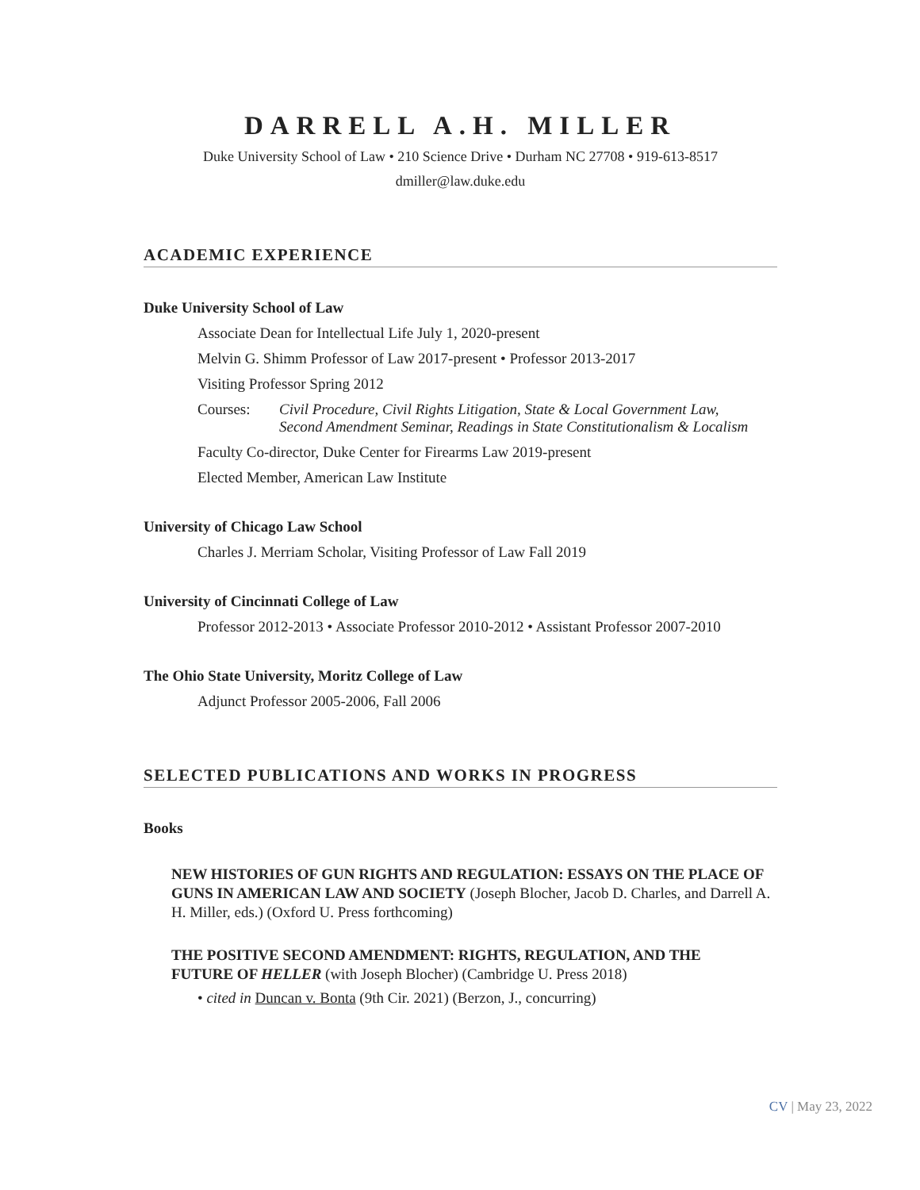DARRELL A.H. MILLER
Duke University School of Law • 210 Science Drive • Durham NC 27708 • 919-613-8517
dmiller@law.duke.edu
ACADEMIC EXPERIENCE
Duke University School of Law
Associate Dean for Intellectual Life July 1, 2020-present
Melvin G. Shimm Professor of Law 2017-present • Professor 2013-2017
Visiting Professor Spring 2012
Courses: Civil Procedure, Civil Rights Litigation, State & Local Government Law,
Second Amendment Seminar, Readings in State Constitutionalism & Localism
Faculty Co-director, Duke Center for Firearms Law 2019-present
Elected Member, American Law Institute
University of Chicago Law School
Charles J. Merriam Scholar, Visiting Professor of Law Fall 2019
University of Cincinnati College of Law
Professor 2012-2013 • Associate Professor 2010-2012 • Assistant Professor 2007-2010
The Ohio State University, Moritz College of Law
Adjunct Professor 2005-2006, Fall 2006
SELECTED PUBLICATIONS AND WORKS IN PROGRESS
Books
NEW HISTORIES OF GUN RIGHTS AND REGULATION: ESSAYS ON THE PLACE OF GUNS IN AMERICAN LAW AND SOCIETY (Joseph Blocher, Jacob D. Charles, and Darrell A. H. Miller, eds.) (Oxford U. Press forthcoming)
THE POSITIVE SECOND AMENDMENT: RIGHTS, REGULATION, AND THE
FUTURE OF HELLER (with Joseph Blocher) (Cambridge U. Press 2018)
• cited in Duncan v. Bonta (9th Cir. 2021) (Berzon, J., concurring)
CV | May 23, 2022